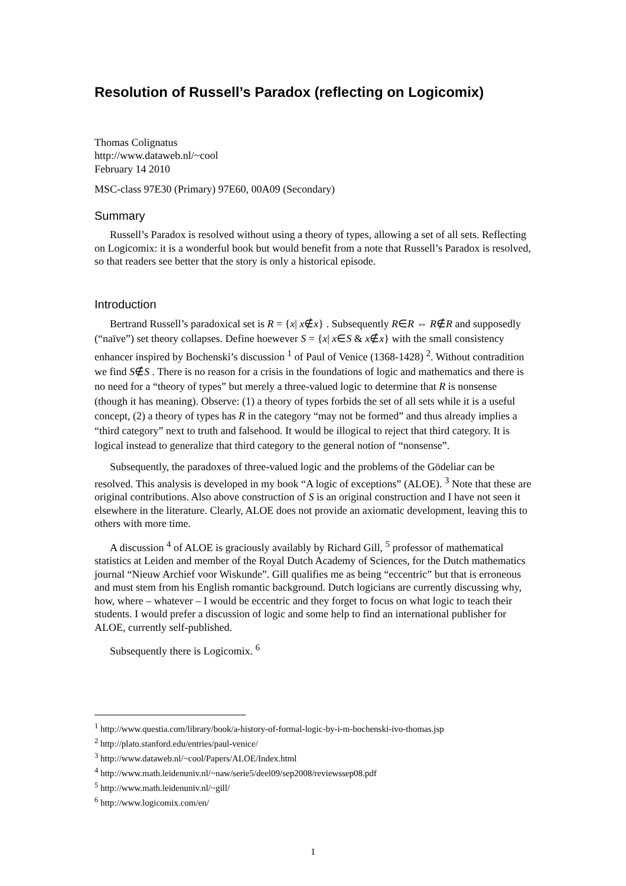Resolution of Russell’s Paradox (reflecting on Logicomix)
Thomas Colignatus
http://www.dataweb.nl/~cool
February 14 2010
MSC-class 97E30 (Primary) 97E60, 00A09 (Secondary)
Summary
Russell’s Paradox is resolved without using a theory of types, allowing a set of all sets. Reflecting on Logicomix: it is a wonderful book but would benefit from a note that Russell’s Paradox is resolved, so that readers see better that the story is only a historical episode.
Introduction
Bertrand Russell’s paradoxical set is R = {x| x∉x} . Subsequently R∈R ⇔ R∉R and supposedly (“naïve”) set theory collapses. Define hoewever S = {x| x∈S & x∉x} with the small consistency enhancer inspired by Bochenski’s discussion <sup>1</sup> of Paul of Venice (1368-1428) <sup>2</sup>. Without contradition we find S∉S . There is no reason for a crisis in the foundations of logic and mathematics and there is no need for a “theory of types” but merely a three-valued logic to determine that R is nonsense (though it has meaning). Observe: (1) a theory of types forbids the set of all sets while it is a useful concept, (2) a theory of types has R in the category “may not be formed” and thus already implies a “third category” next to truth and falsehood. It would be illogical to reject that third category. It is logical instead to generalize that third category to the general notion of “nonsense”.
Subsequently, the paradoxes of three-valued logic and the problems of the Gödeliar can be resolved. This analysis is developed in my book “A logic of exceptions” (ALOE). <sup>3</sup> Note that these are original contributions. Also above construction of S is an original construction and I have not seen it elsewhere in the literature. Clearly, ALOE does not provide an axiomatic development, leaving this to others with more time.
A discussion <sup>4</sup> of ALOE is graciously availably by Richard Gill, <sup>5</sup> professor of mathematical statistics at Leiden and member of the Royal Dutch Academy of Sciences, for the Dutch mathematics journal “Nieuw Archief voor Wiskunde”. Gill qualifies me as being “eccentric” but that is erroneous and must stem from his English romantic background. Dutch logicians are currently discussing why, how, where – whatever – I would be eccentric and they forget to focus on what logic to teach their students. I would prefer a discussion of logic and some help to find an international publisher for ALOE, currently self-published.
Subsequently there is Logicomix. <sup>6</sup>
<sup>1</sup> http://www.questia.com/library/book/a-history-of-formal-logic-by-i-m-bochenski-ivo-thomas.jsp
<sup>2</sup> http://plato.stanford.edu/entries/paul-venice/
<sup>3</sup> http://www.dataweb.nl/~cool/Papers/ALOE/Index.html
<sup>4</sup> http://www.math.leidenuniv.nl/~naw/serie5/deel09/sep2008/reviewssep08.pdf
<sup>5</sup> http://www.math.leidenuniv.nl/~gill/
<sup>6</sup> http://www.logicomix.com/en/
1